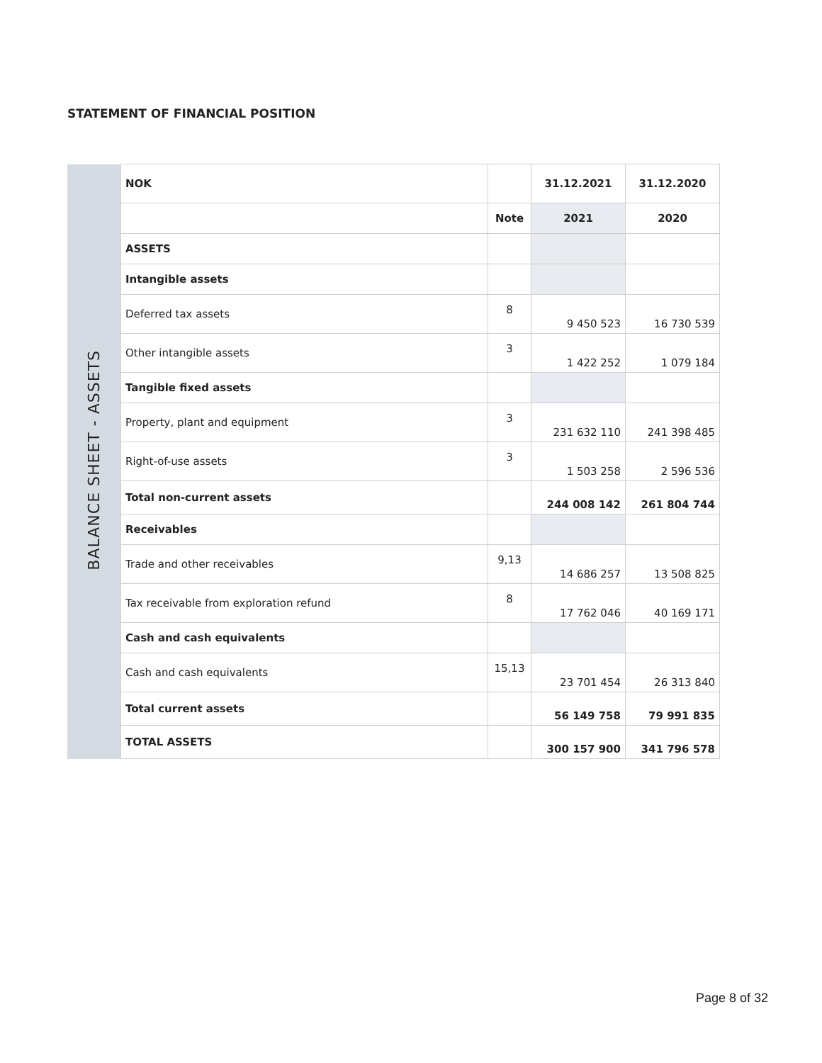STATEMENT OF FINANCIAL POSITION
| BALANCE SHEET - ASSETS | NOK | | 31.12.2021 | 31.12.2020 |
| | | Note | 2021 | 2020 |
| | ASSETS | | | |
| | Intangible assets | | | |
| | Deferred tax assets | 8 | 9 450 523 | 16 730 539 |
| | Other intangible assets | 3 | 1 422 252 | 1 079 184 |
| | Tangible fixed assets | | | |
| | Property, plant and equipment | 3 | 231 632 110 | 241 398 485 |
| | Right-of-use assets | 3 | 1 503 258 | 2 596 536 |
| | Total non-current assets | | 244 008 142 | 261 804 744 |
| | Receivables | | | |
| | Trade and other receivables | 9,13 | 14 686 257 | 13 508 825 |
| | Tax receivable from exploration refund | 8 | 17 762 046 | 40 169 171 |
| | Cash and cash equivalents | | | |
| | Cash and cash equivalents | 15,13 | 23 701 454 | 26 313 840 |
| | Total current assets | | 56 149 758 | 79 991 835 |
| | TOTAL ASSETS | | 300 157 900 | 341 796 578 |
Page 8 of 32